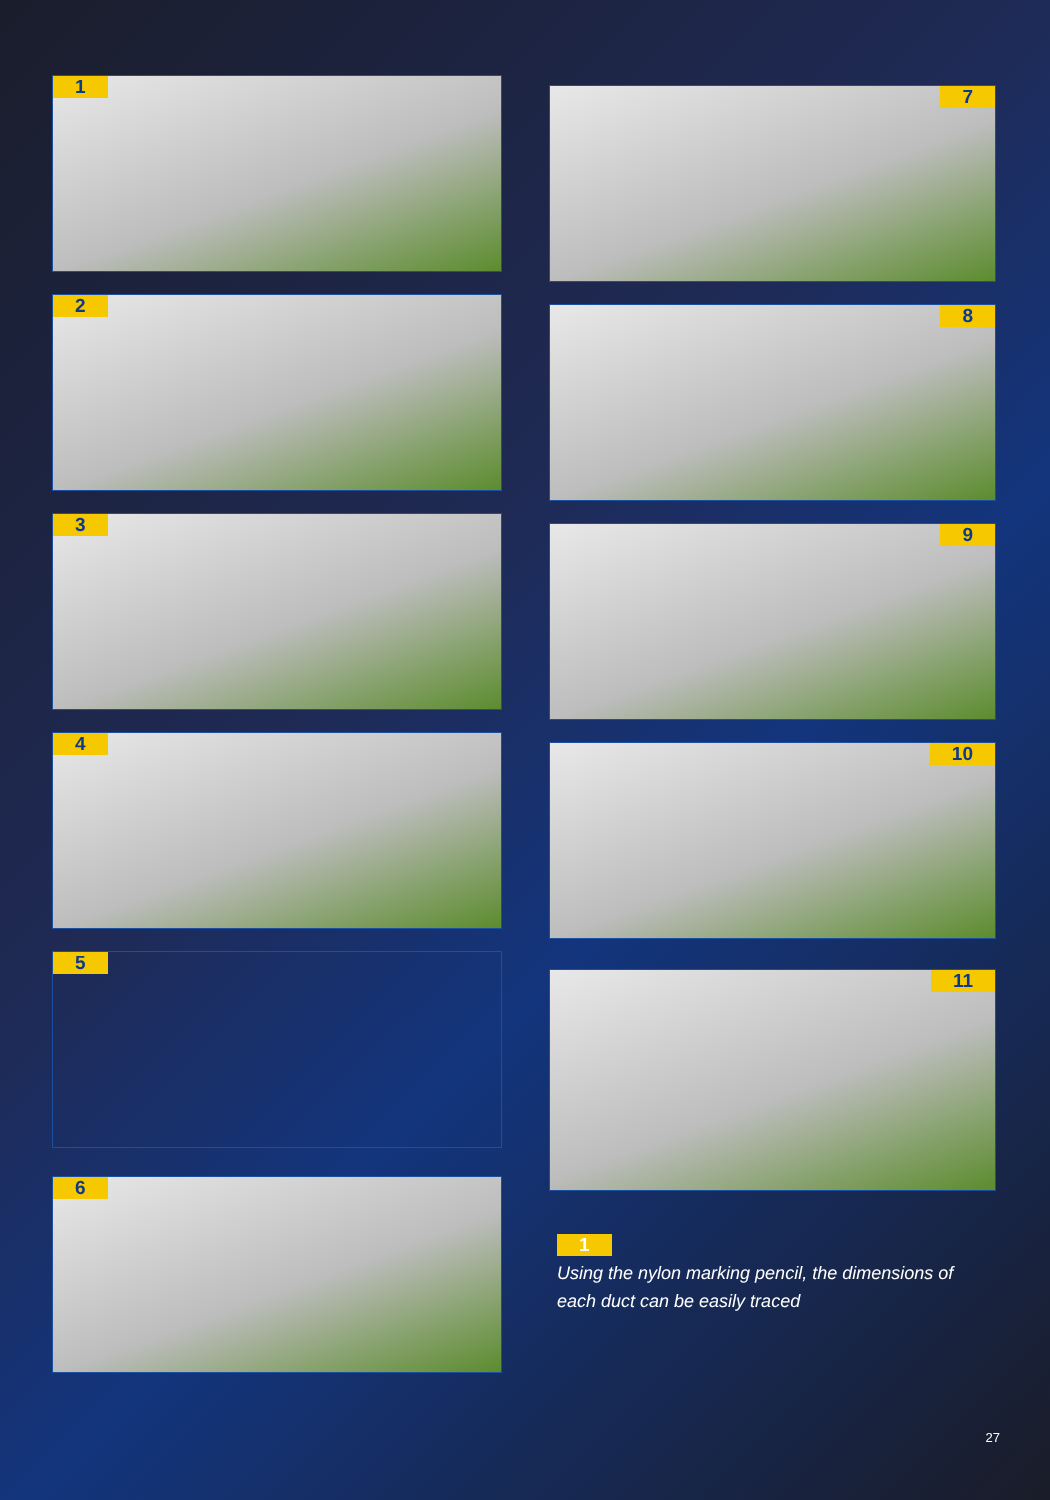1
2
3
4
5
6
7
8
9
10
11
1
Using the nylon marking pencil, the dimensions of each duct can be easily traced
27